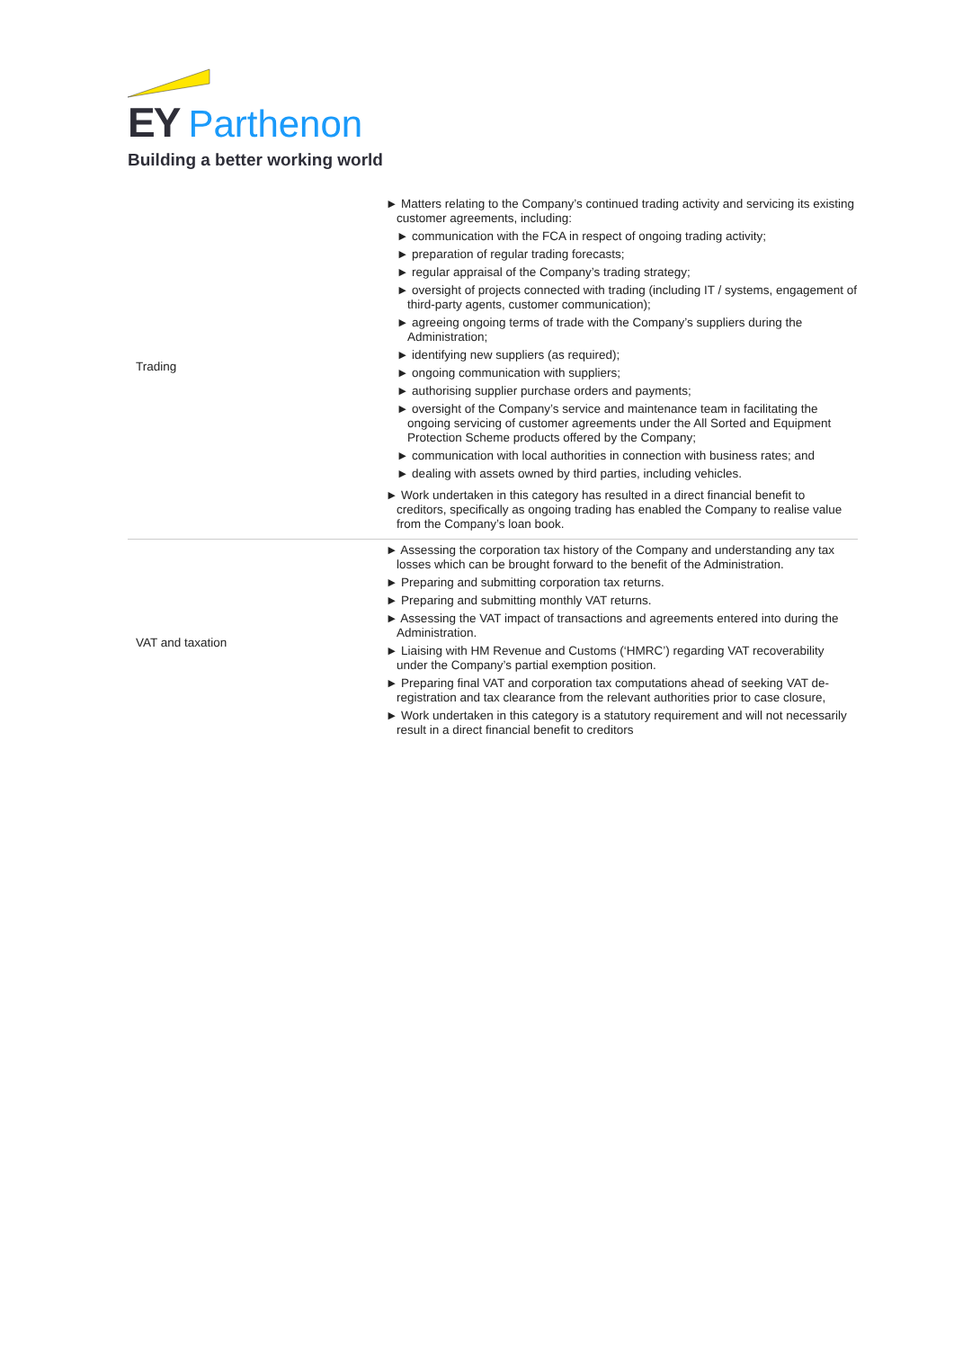EY Parthenon
Building a better working world
| Trading | ► Matters relating to the Company’s continued trading activity and servicing its existing customer agreements, including: ► communication with the FCA in respect of ongoing trading activity; ► preparation of regular trading forecasts; ► regular appraisal of the Company’s trading strategy; ► oversight of projects connected with trading (including IT / systems, engagement of third-party agents, customer communication); ► agreeing ongoing terms of trade with the Company’s suppliers during the Administration; ► identifying new suppliers (as required); ► ongoing communication with suppliers; ► authorising supplier purchase orders and payments; ► oversight of the Company’s service and maintenance team in facilitating the ongoing servicing of customer agreements under the All Sorted and Equipment Protection Scheme products offered by the Company; ► communication with local authorities in connection with business rates; and ► dealing with assets owned by third parties, including vehicles. ► Work undertaken in this category has resulted in a direct financial benefit to creditors, specifically as ongoing trading has enabled the Company to realise value from the Company’s loan book. |
| VAT and taxation | ► Assessing the corporation tax history of the Company and understanding any tax losses which can be brought forward to the benefit of the Administration. ► Preparing and submitting corporation tax returns. ► Preparing and submitting monthly VAT returns. ► Assessing the VAT impact of transactions and agreements entered into during the Administration. ► Liaising with HM Revenue and Customs (‘HMRC’) regarding VAT recoverability under the Company’s partial exemption position. ► Preparing final VAT and corporation tax computations ahead of seeking VAT de-registration and tax clearance from the relevant authorities prior to case closure, ► Work undertaken in this category is a statutory requirement and will not necessarily result in a direct financial benefit to creditors |